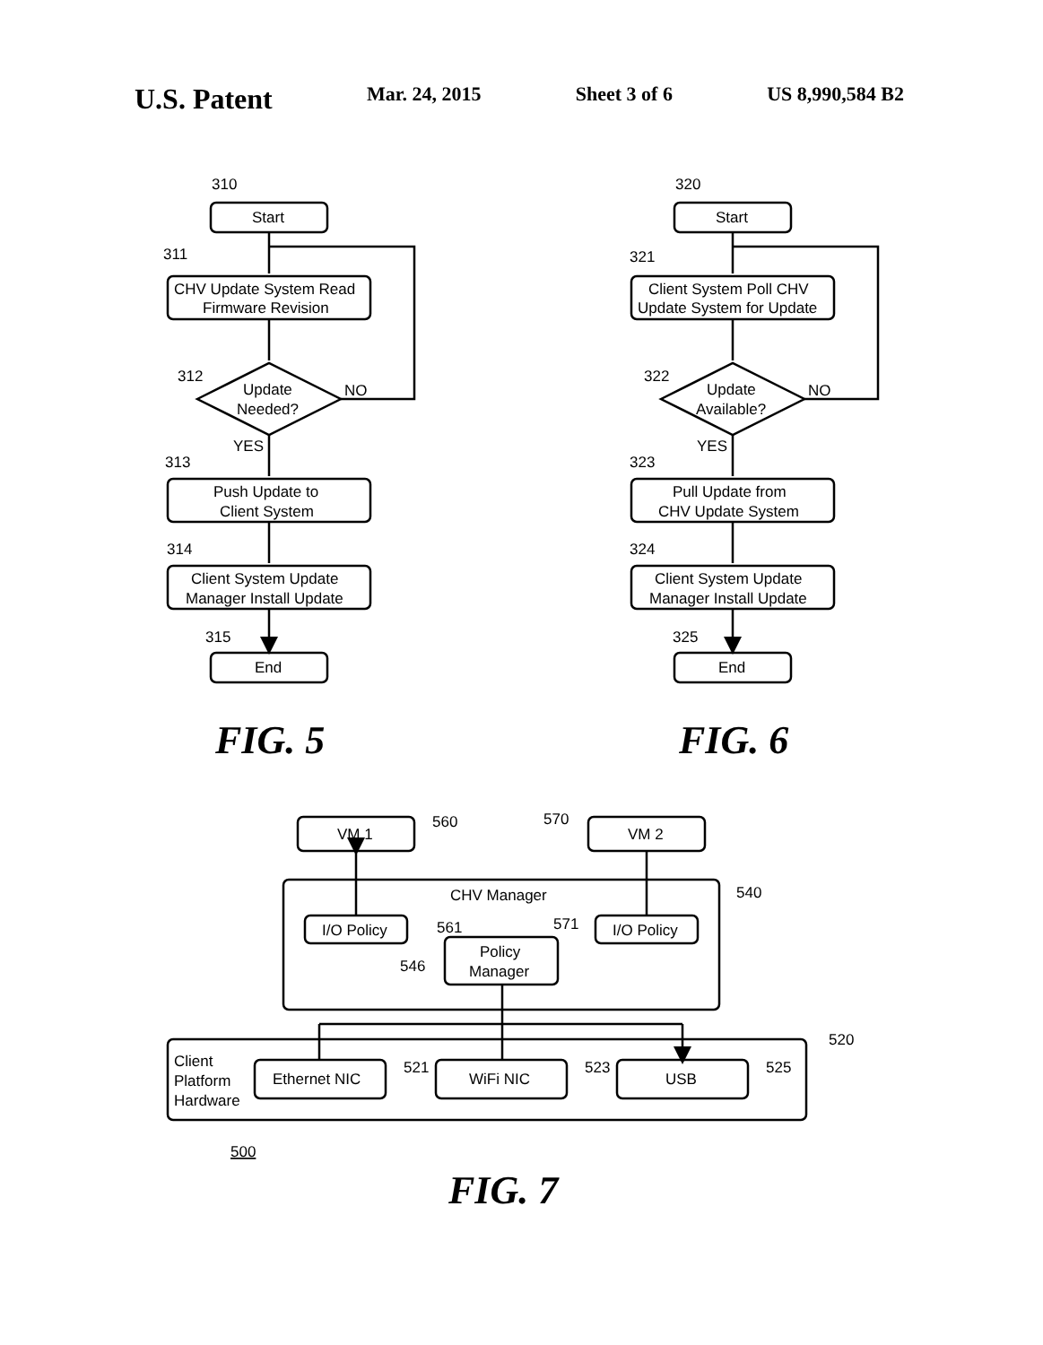U.S. Patent Mar. 24, 2015 Sheet 3 of 6 US 8,990,584 B2
Start
CHV Update System Read
Firmware Revision
Update
Needed?
NO
YES
Push Update to
Client System
Client System Update
Manager Install Update
End
310
311
312
313
314
315
Start
Client System Poll CHV
Update System for Update
Update
Available?
NO
YES
Pull Update from
CHV Update System
Client System Update
Manager Install Update
End
320
321
322
323
324
325
FIG. 5
FIG. 6
VM 1
560
570
VM 2
CHV Manager
540
I/O Policy
561
571
I/O Policy
Policy
Manager
546
Client
Platform
Hardware
Ethernet NIC
521
WiFi NIC
523
USB
525
520
500
FIG. 7